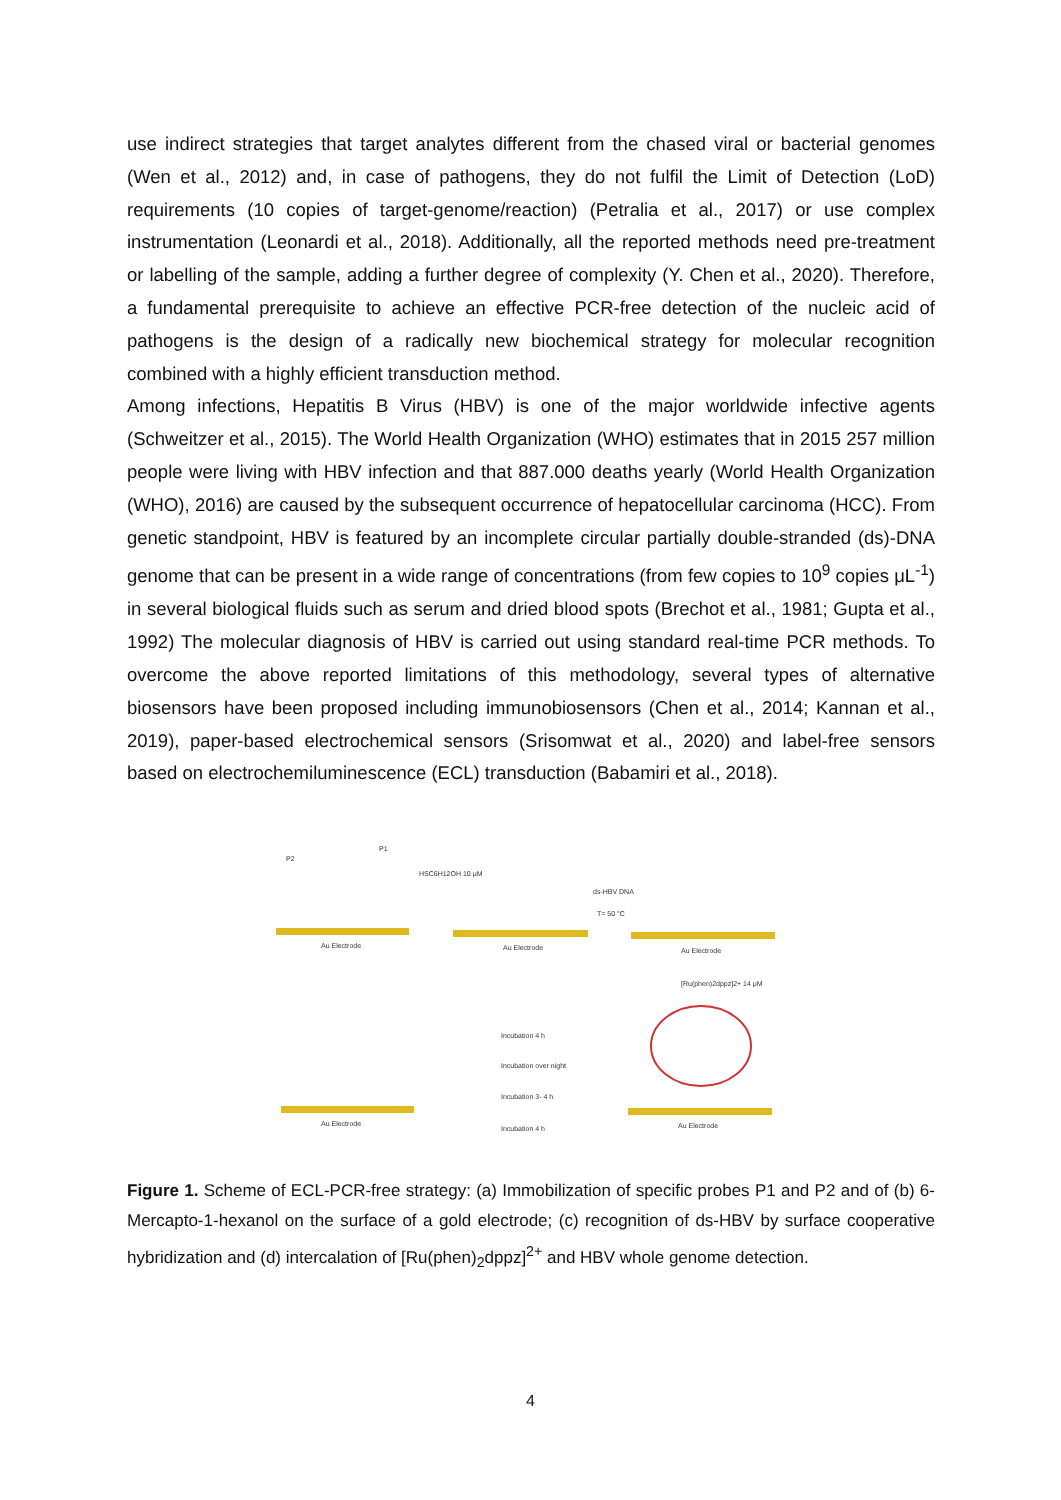use indirect strategies that target analytes different from the chased viral or bacterial genomes (Wen et al., 2012) and, in case of pathogens, they do not fulfil the Limit of Detection (LoD) requirements (10 copies of target-genome/reaction) (Petralia et al., 2017) or use complex instrumentation (Leonardi et al., 2018). Additionally, all the reported methods need pre-treatment or labelling of the sample, adding a further degree of complexity (Y. Chen et al., 2020). Therefore, a fundamental prerequisite to achieve an effective PCR-free detection of the nucleic acid of pathogens is the design of a radically new biochemical strategy for molecular recognition combined with a highly efficient transduction method.
Among infections, Hepatitis B Virus (HBV) is one of the major worldwide infective agents (Schweitzer et al., 2015). The World Health Organization (WHO) estimates that in 2015 257 million people were living with HBV infection and that 887.000 deaths yearly (World Health Organization (WHO), 2016) are caused by the subsequent occurrence of hepatocellular carcinoma (HCC). From genetic standpoint, HBV is featured by an incomplete circular partially double-stranded (ds)-DNA genome that can be present in a wide range of concentrations (from few copies to 10<sup>9</sup> copies μL<sup>-1</sup>) in several biological fluids such as serum and dried blood spots (Brechot et al., 1981; Gupta et al., 1992) The molecular diagnosis of HBV is carried out using standard real-time PCR methods. To overcome the above reported limitations of this methodology, several types of alternative biosensors have been proposed including immunobiosensors (Chen et al., 2014; Kannan et al., 2019), paper-based electrochemical sensors (Srisomwat et al., 2020) and label-free sensors based on electrochemiluminescence (ECL) transduction (Babamiri et al., 2018).
Au Electrode
Au Electrode
Au Electrode
Au Electrode
Au Electrode
P2
P1
HSC6H12OH 10 μM
ds-HBV DNA
T= 50 °C
[Ru(phen)2dppz]2+ 14 μM
Incubation 4 h
Incubation over night
Incubation 3- 4 h
Incubation 4 h
Figure 1. Scheme of ECL-PCR-free strategy: (a) Immobilization of specific probes P1 and P2 and of (b) 6-Mercapto-1-hexanol on the surface of a gold electrode; (c) recognition of ds-HBV by surface cooperative hybridization and (d) intercalation of [Ru(phen)<sub>2</sub>dppz]<sup>2+</sup> and HBV whole genome detection.
4